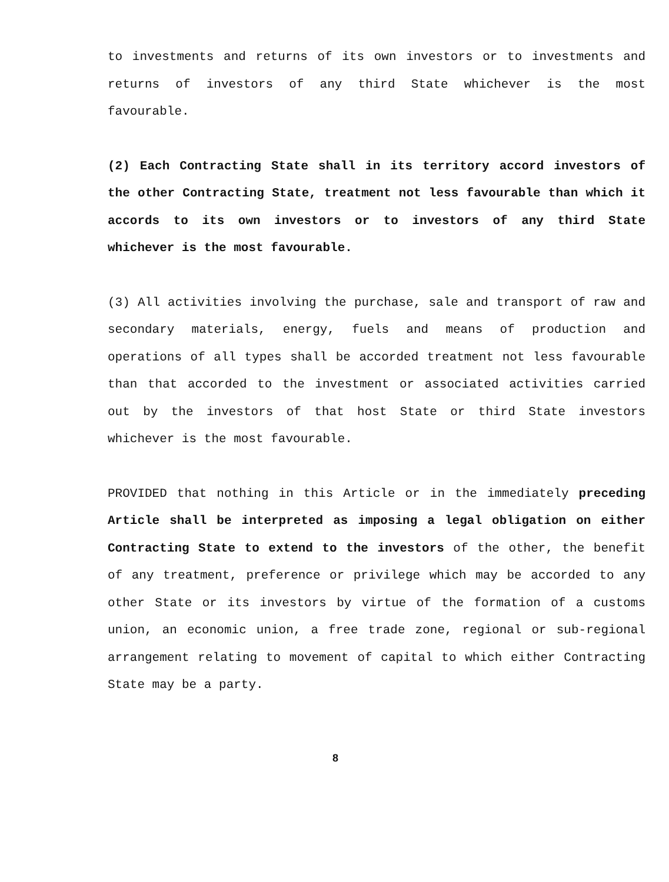to investments and returns of its own investors or to investments and returns of investors of any third State whichever is the most favourable.
(2) Each Contracting State shall in its territory accord investors of the other Contracting State, treatment not less favourable than which it accords to its own investors or to investors of any third State whichever is the most favourable.
(3) All activities involving the purchase, sale and transport of raw and secondary materials, energy, fuels and means of production and operations of all types shall be accorded treatment not less favourable than that accorded to the investment or associated activities carried out by the investors of that host State or third State investors whichever is the most favourable.
PROVIDED that nothing in this Article or in the immediately preceding Article shall be interpreted as imposing a legal obligation on either Contracting State to extend to the investors of the other, the benefit of any treatment, preference or privilege which may be accorded to any other State or its investors by virtue of the formation of a customs union, an economic union, a free trade zone, regional or sub-regional arrangement relating to movement of capital to which either Contracting State may be a party.
8